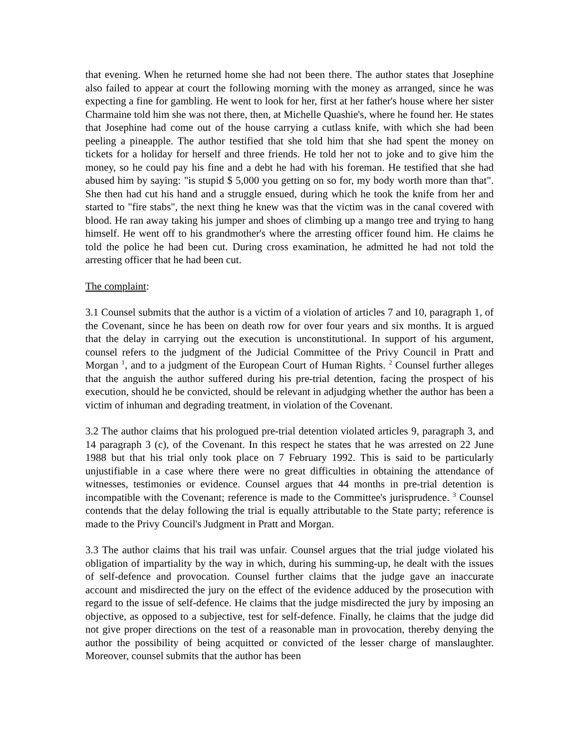that evening. When he returned home she had not been there. The author states that Josephine also failed to appear at court the following morning with the money as arranged, since he was expecting a fine for gambling. He went to look for her, first at her father's house where her sister Charmaine told him she was not there, then, at Michelle Quashie's, where he found her. He states that Josephine had come out of the house carrying a cutlass knife, with which she had been peeling a pineapple. The author testified that she told him that she had spent the money on tickets for a holiday for herself and three friends. He told her not to joke and to give him the money, so he could pay his fine and a debt he had with his foreman. He testified that she had abused him by saying: "is stupid $ 5,000 you getting on so for, my body worth more than that". She then had cut his hand and a struggle ensued, during which he took the knife from her and started to "fire stabs", the next thing he knew was that the victim was in the canal covered with blood. He ran away taking his jumper and shoes of climbing up a mango tree and trying to hang himself. He went off to his grandmother's where the arresting officer found him. He claims he told the police he had been cut. During cross examination, he admitted he had not told the arresting officer that he had been cut.
The complaint:
3.1 Counsel submits that the author is a victim of a violation of articles 7 and 10, paragraph 1, of the Covenant, since he has been on death row for over four years and six months. It is argued that the delay in carrying out the execution is unconstitutional. In support of his argument, counsel refers to the judgment of the Judicial Committee of the Privy Council in Pratt and Morgan <sup>1</sup>, and to a judgment of the European Court of Human Rights. <sup>2</sup> Counsel further alleges that the anguish the author suffered during his pre-trial detention, facing the prospect of his execution, should he be convicted, should be relevant in adjudging whether the author has been a victim of inhuman and degrading treatment, in violation of the Covenant.
3.2 The author claims that his prologued pre-trial detention violated articles 9, paragraph 3, and 14 paragraph 3 (c), of the Covenant. In this respect he states that he was arrested on 22 June 1988 but that his trial only took place on 7 February 1992. This is said to be particularly unjustifiable in a case where there were no great difficulties in obtaining the attendance of witnesses, testimonies or evidence. Counsel argues that 44 months in pre-trial detention is incompatible with the Covenant; reference is made to the Committee's jurisprudence. <sup>3</sup> Counsel contends that the delay following the trial is equally attributable to the State party; reference is made to the Privy Council's Judgment in Pratt and Morgan.
3.3 The author claims that his trail was unfair. Counsel argues that the trial judge violated his obligation of impartiality by the way in which, during his summing-up, he dealt with the issues of self-defence and provocation. Counsel further claims that the judge gave an inaccurate account and misdirected the jury on the effect of the evidence adduced by the prosecution with regard to the issue of self-defence. He claims that the judge misdirected the jury by imposing an objective, as opposed to a subjective, test for self-defence. Finally, he claims that the judge did not give proper directions on the test of a reasonable man in provocation, thereby denying the author the possibility of being acquitted or convicted of the lesser charge of manslaughter. Moreover, counsel submits that the author has been